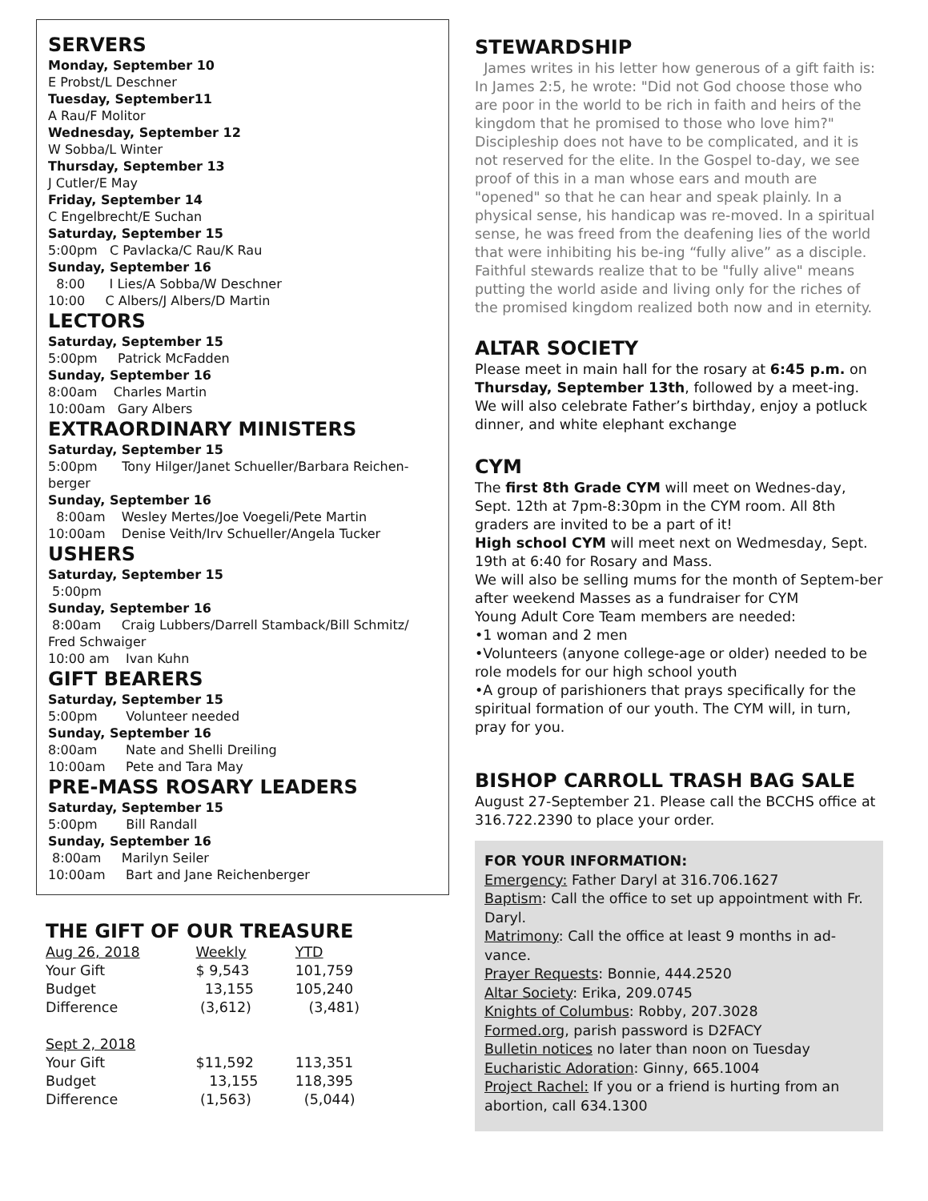SERVERS
Monday, September 10
E Probst/L Deschner
Tuesday, September11
A Rau/F Molitor
Wednesday, September 12
W Sobba/L Winter
Thursday, September 13
J Cutler/E May
Friday, September 14
C Engelbrecht/E Suchan
Saturday, September 15
5:00pm C Pavlacka/C Rau/K Rau
Sunday, September 16
8:00 I Lies/A Sobba/W Deschner
10:00 C Albers/J Albers/D Martin
LECTORS
Saturday, September 15
5:00pm Patrick McFadden
Sunday, September 16
8:00am Charles Martin
10:00am Gary Albers
EXTRAORDINARY MINISTERS
Saturday, September 15
5:00pm Tony Hilger/Janet Schueller/Barbara Reichen-berger
Sunday, September 16
8:00am Wesley Mertes/Joe Voegeli/Pete Martin
10:00am Denise Veith/Irv Schueller/Angela Tucker
USHERS
Saturday, September 15
5:00pm
Sunday, September 16
8:00am Craig Lubbers/Darrell Stamback/Bill Schmitz/ Fred Schwaiger
10:00 am Ivan Kuhn
GIFT BEARERS
Saturday, September 15
5:00pm Volunteer needed
Sunday, September 16
8:00am Nate and Shelli Dreiling
10:00am Pete and Tara May
PRE-MASS ROSARY LEADERS
Saturday, September 15
5:00pm Bill Randall
Sunday, September 16
8:00am Marilyn Seiler
10:00am Bart and Jane Reichenberger
THE GIFT OF OUR TREASURE
| Aug 26, 2018 | Weekly | YTD |
| Your Gift | $ 9,543 | 101,759 |
| Budget | 13,155 | 105,240 |
| Difference | (3,612) | (3,481) |
| Sept 2, 2018 | | |
| Your Gift | $11,592 | 113,351 |
| Budget | 13,155 | 118,395 |
| Difference | (1,563) | (5,044) |
STEWARDSHIP
James writes in his letter how generous of a gift faith is: In James 2:5, he wrote: "Did not God choose those who are poor in the world to be rich in faith and heirs of the kingdom that he promised to those who love him?" Discipleship does not have to be complicated, and it is not reserved for the elite. In the Gospel to-day, we see proof of this in a man whose ears and mouth are "opened" so that he can hear and speak plainly. In a physical sense, his handicap was re-moved. In a spiritual sense, he was freed from the deafening lies of the world that were inhibiting his be-ing “fully alive” as a disciple. Faithful stewards realize that to be "fully alive" means putting the world aside and living only for the riches of the promised kingdom realized both now and in eternity.
ALTAR SOCIETY
Please meet in main hall for the rosary at 6:45 p.m. on Thursday, September 13th, followed by a meet-ing. We will also celebrate Father’s birthday, enjoy a potluck dinner, and white elephant exchange
CYM
The first 8th Grade CYM will meet on Wednes-day, Sept. 12th at 7pm-8:30pm in the CYM room. All 8th graders are invited to be a part of it!
High school CYM will meet next on Wedmesday, Sept. 19th at 6:40 for Rosary and Mass.
We will also be selling mums for the month of Septem-ber after weekend Masses as a fundraiser for CYM
Young Adult Core Team members are needed:
•1 woman and 2 men
•Volunteers (anyone college-age or older) needed to be role models for our high school youth
•A group of parishioners that prays specifically for the spiritual formation of our youth. The CYM will, in turn, pray for you.
BISHOP CARROLL TRASH BAG SALE
August 27-September 21. Please call the BCCHS office at 316.722.2390 to place your order.
FOR YOUR INFORMATION:
Emergency: Father Daryl at 316.706.1627
Baptism: Call the office to set up appointment with Fr. Daryl.
Matrimony: Call the office at least 9 months in ad-vance.
Prayer Requests: Bonnie, 444.2520
Altar Society: Erika, 209.0745
Knights of Columbus: Robby, 207.3028
Formed.org, parish password is D2FACY
Bulletin notices no later than noon on Tuesday
Eucharistic Adoration: Ginny, 665.1004
Project Rachel: If you or a friend is hurting from an abortion, call 634.1300